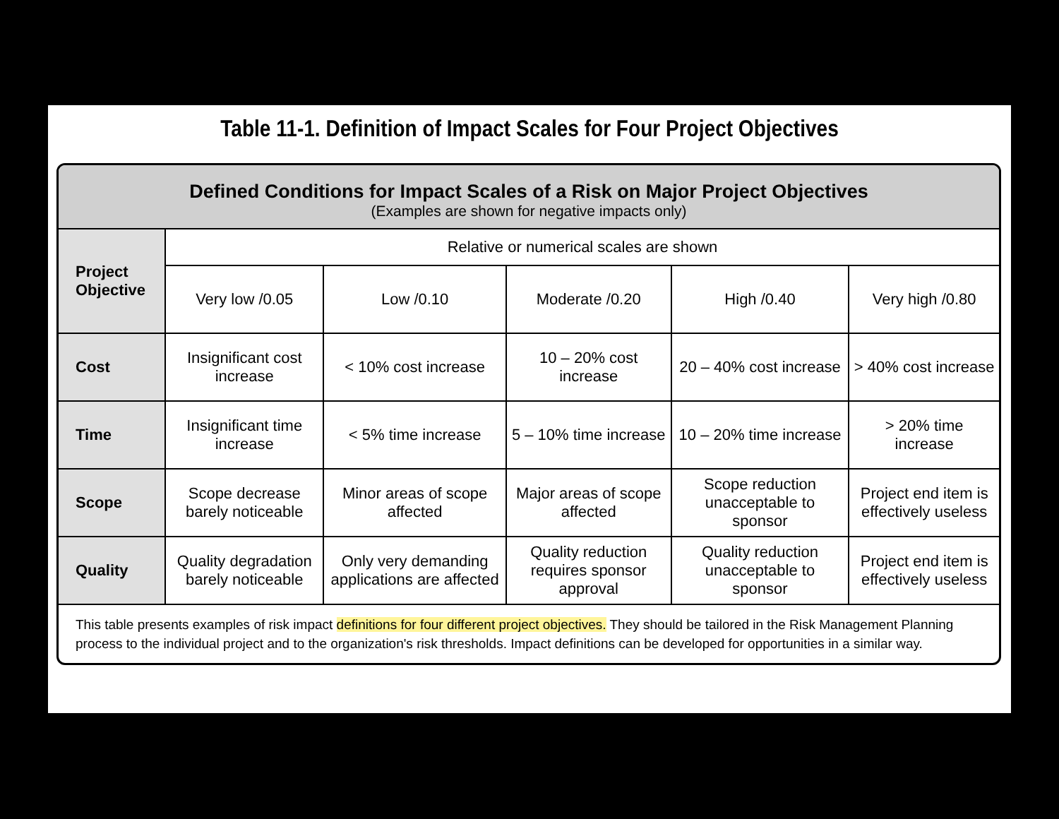Table 11-1. Definition of Impact Scales for Four Project Objectives
Defined Conditions for Impact Scales of a Risk on Major Project Objectives
(Examples are shown for negative impacts only)
| Project Objective | Relative or numerical scales are shown | | | | |
| --- | --- | --- | --- | --- | --- |
| | Very low /0.05 | Low /0.10 | Moderate /0.20 | High /0.40 | Very high /0.80 |
| Cost | Insignificant cost increase | < 10% cost increase | 10 – 20% cost increase | 20 – 40% cost increase | > 40% cost increase |
| Time | Insignificant time increase | < 5% time increase | 5 – 10% time increase | 10 – 20% time increase | > 20% time increase |
| Scope | Scope decrease barely noticeable | Minor areas of scope affected | Major areas of scope affected | Scope reduction unacceptable to sponsor | Project end item is effectively useless |
| Quality | Quality degradation barely noticeable | Only very demanding applications are affected | Quality reduction requires sponsor approval | Quality reduction unacceptable to sponsor | Project end item is effectively useless |
This table presents examples of risk impact definitions for four different project objectives. They should be tailored in the Risk Management Planning process to the individual project and to the organization's risk thresholds. Impact definitions can be developed for opportunities in a similar way.